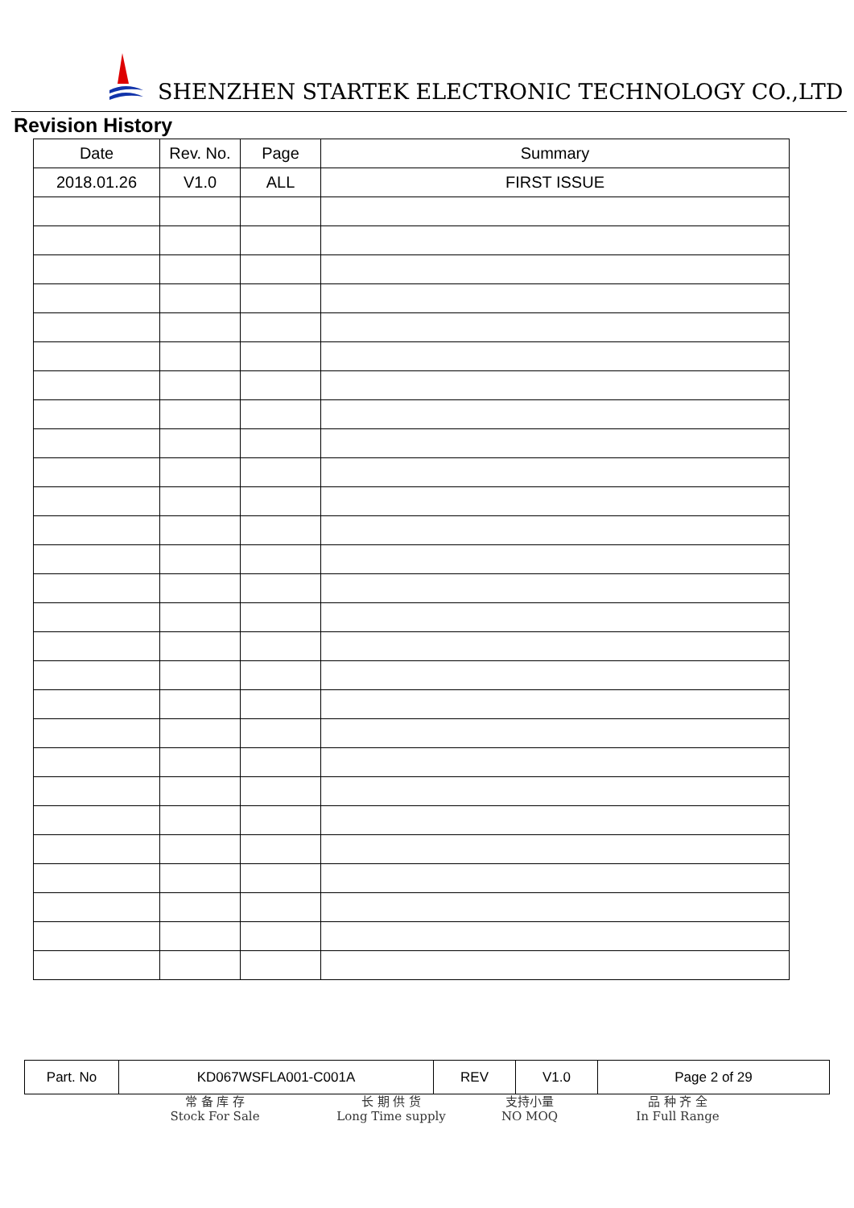SHENZHEN STARTEK ELECTRONIC TECHNOLOGY CO.,LTD
Revision History
| Date | Rev. No. | Page | Summary |
| --- | --- | --- | --- |
| 2018.01.26 | V1.0 | ALL | FIRST ISSUE |
| Part. No | KD067WSFLA001-C001A | REV | V1.0 | Page 2 of 29 |
常 备 库 存
Stock For Sale
长 期 供 货
Long Time supply
支持小量
NO MOQ
品 种 齐 全
In Full Range